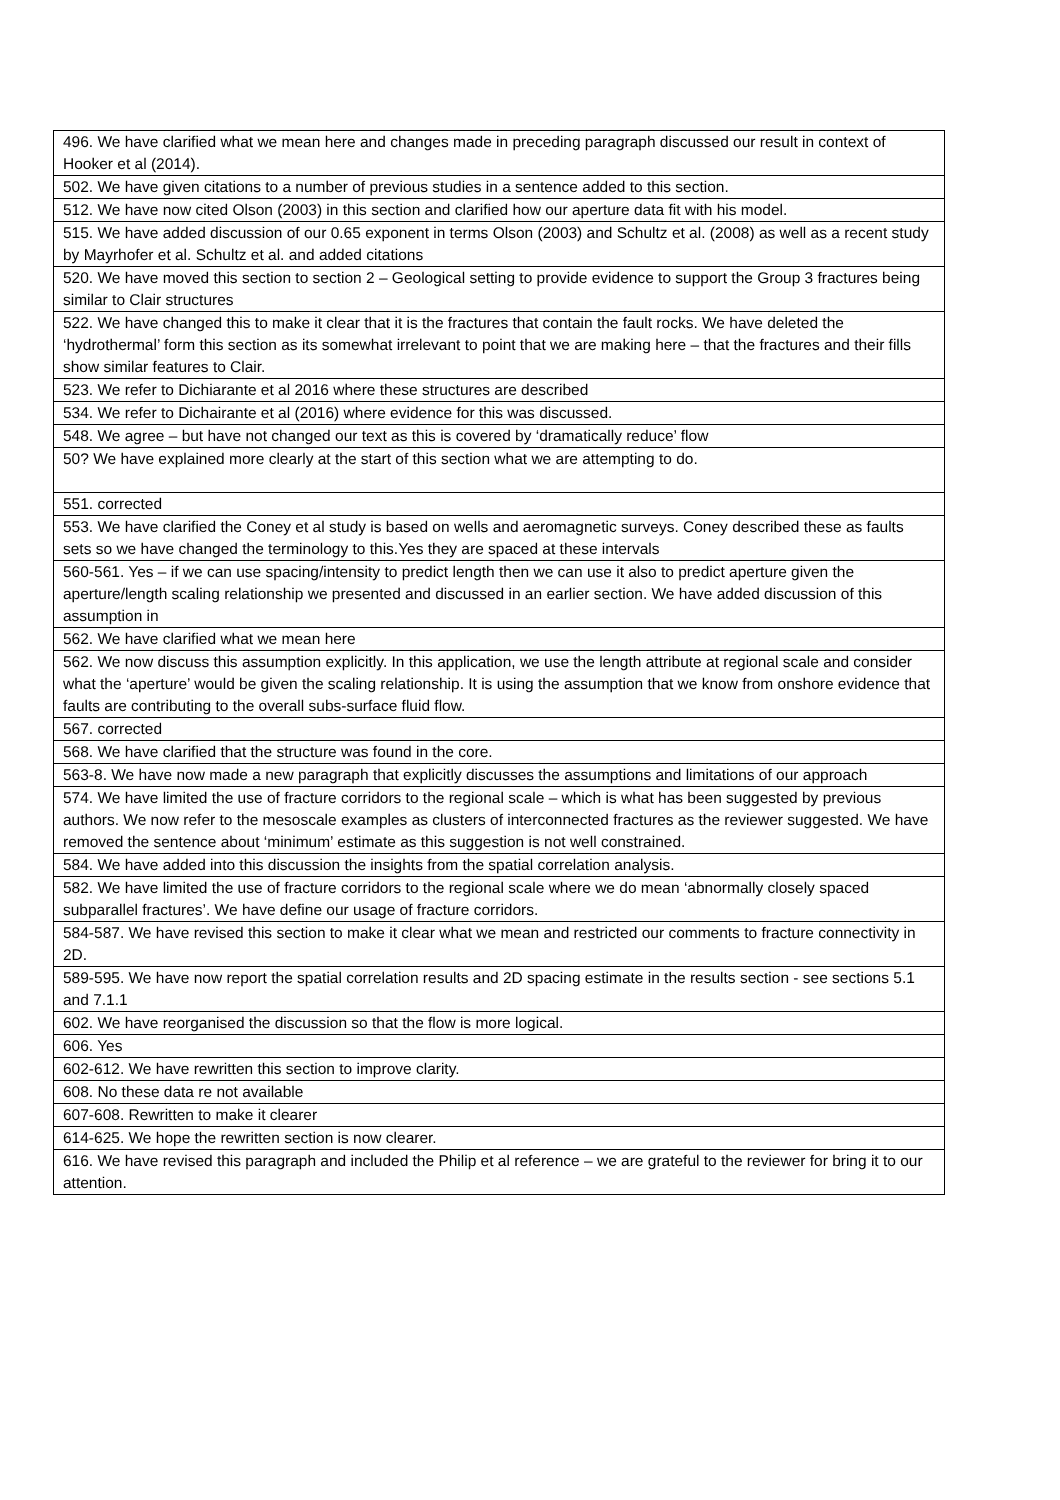| 496. We have clarified what we mean here and changes made in preceding paragraph discussed our result in context of Hooker et al (2014). |
| 502. We have given citations to a number of previous studies in a sentence added to this section. |
| 512. We have now cited Olson (2003) in this section and clarified how our aperture data fit with his model. |
| 515. We have added discussion of our 0.65 exponent in terms Olson (2003) and Schultz et al. (2008) as well as a recent study by Mayrhofer et al. Schultz et al. and added citations |
| 520. We have moved this section to section 2 – Geological setting to provide evidence to support the Group 3 fractures being similar to Clair structures |
| 522. We have changed this to make it clear that it is the fractures that contain the fault rocks. We have deleted the ‘hydrothermal’ form this section as its somewhat irrelevant to point that we are making here – that the fractures and their fills show similar features to Clair. |
| 523. We refer to Dichiarante et al 2016 where these structures are described |
| 534. We refer to Dichairante et al (2016) where evidence for this was discussed. |
| 548. We agree – but have not changed our text as this is covered by ‘dramatically reduce’ flow |
| 50? We have explained more clearly at the start of this section what we are attempting to do. |
| 551. corrected |
| 553. We have clarified the Coney et al study is based on wells and aeromagnetic surveys. Coney described these as faults sets so we have changed the terminology to this.Yes they are spaced at these intervals |
| 560-561. Yes – if we can use spacing/intensity to predict length then we can use it also to predict aperture given the aperture/length scaling relationship we presented and discussed in an earlier section. We have added discussion of this assumption in |
| 562. We have clarified what we mean here |
| 562. We now discuss this assumption explicitly. In this application, we use the length attribute at regional scale and consider what the ‘aperture’ would be given the scaling relationship. It is using the assumption that we know from onshore evidence that faults are contributing to the overall subs-surface fluid flow. |
| 567. corrected |
| 568. We have clarified that the structure was found in the core. |
| 563-8. We have now made a new paragraph that explicitly discusses the assumptions and limitations of our approach |
| 574. We have limited the use of fracture corridors to the regional scale – which is what has been suggested by previous authors. We now refer to the mesoscale examples as clusters of interconnected fractures as the reviewer suggested. We have removed the sentence about ‘minimum’ estimate as this suggestion is not well constrained. |
| 584. We have added into this discussion the insights from the spatial correlation analysis. |
| 582. We have limited the use of fracture corridors to the regional scale where we do mean ‘abnormally closely spaced subparallel fractures’. We have define our usage of fracture corridors. |
| 584-587. We have revised this section to make it clear what we mean and restricted our comments to fracture connectivity in 2D. |
| 589-595. We have now report the spatial correlation results and 2D spacing estimate in the results section - see sections 5.1 and 7.1.1 |
| 602. We have reorganised the discussion so that the flow is more logical. |
| 606. Yes |
| 602-612. We have rewritten this section to improve clarity. |
| 608. No these data re not available |
| 607-608. Rewritten to make it clearer |
| 614-625. We hope the rewritten section is now clearer. |
| 616. We have revised this paragraph and included the Philip et al reference – we are grateful to the reviewer for bring it to our attention. |